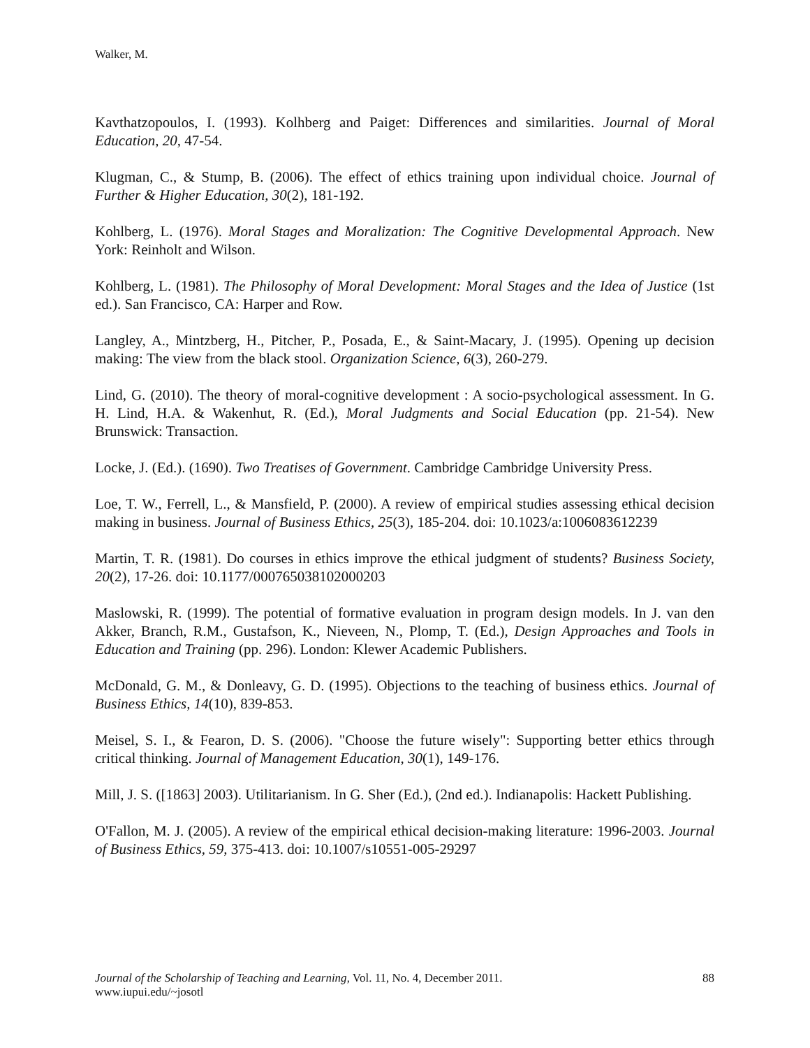Walker, M.
Kavthatzopoulos, I. (1993). Kolhberg and Paiget: Differences and similarities. Journal of Moral Education, 20, 47-54.
Klugman, C., & Stump, B. (2006). The effect of ethics training upon individual choice. Journal of Further & Higher Education, 30(2), 181-192.
Kohlberg, L. (1976). Moral Stages and Moralization: The Cognitive Developmental Approach. New York: Reinholt and Wilson.
Kohlberg, L. (1981). The Philosophy of Moral Development: Moral Stages and the Idea of Justice (1st ed.). San Francisco, CA: Harper and Row.
Langley, A., Mintzberg, H., Pitcher, P., Posada, E., & Saint-Macary, J. (1995). Opening up decision making: The view from the black stool. Organization Science, 6(3), 260-279.
Lind, G. (2010). The theory of moral-cognitive development : A socio-psychological assessment. In G. H. Lind, H.A. & Wakenhut, R. (Ed.), Moral Judgments and Social Education (pp. 21-54). New Brunswick: Transaction.
Locke, J. (Ed.). (1690). Two Treatises of Government. Cambridge Cambridge University Press.
Loe, T. W., Ferrell, L., & Mansfield, P. (2000). A review of empirical studies assessing ethical decision making in business. Journal of Business Ethics, 25(3), 185-204. doi: 10.1023/a:1006083612239
Martin, T. R. (1981). Do courses in ethics improve the ethical judgment of students? Business Society, 20(2), 17-26. doi: 10.1177/000765038102000203
Maslowski, R. (1999). The potential of formative evaluation in program design models. In J. van den Akker, Branch, R.M., Gustafson, K., Nieveen, N., Plomp, T. (Ed.), Design Approaches and Tools in Education and Training (pp. 296). London: Klewer Academic Publishers.
McDonald, G. M., & Donleavy, G. D. (1995). Objections to the teaching of business ethics. Journal of Business Ethics, 14(10), 839-853.
Meisel, S. I., & Fearon, D. S. (2006). "Choose the future wisely": Supporting better ethics through critical thinking. Journal of Management Education, 30(1), 149-176.
Mill, J. S. ([1863] 2003). Utilitarianism. In G. Sher (Ed.), (2nd ed.). Indianapolis: Hackett Publishing.
O'Fallon, M. J. (2005). A review of the empirical ethical decision-making literature: 1996-2003. Journal of Business Ethics, 59, 375-413. doi: 10.1007/s10551-005-29297
88
Journal of the Scholarship of Teaching and Learning, Vol. 11, No. 4, December 2011.
www.iupui.edu/~josotl